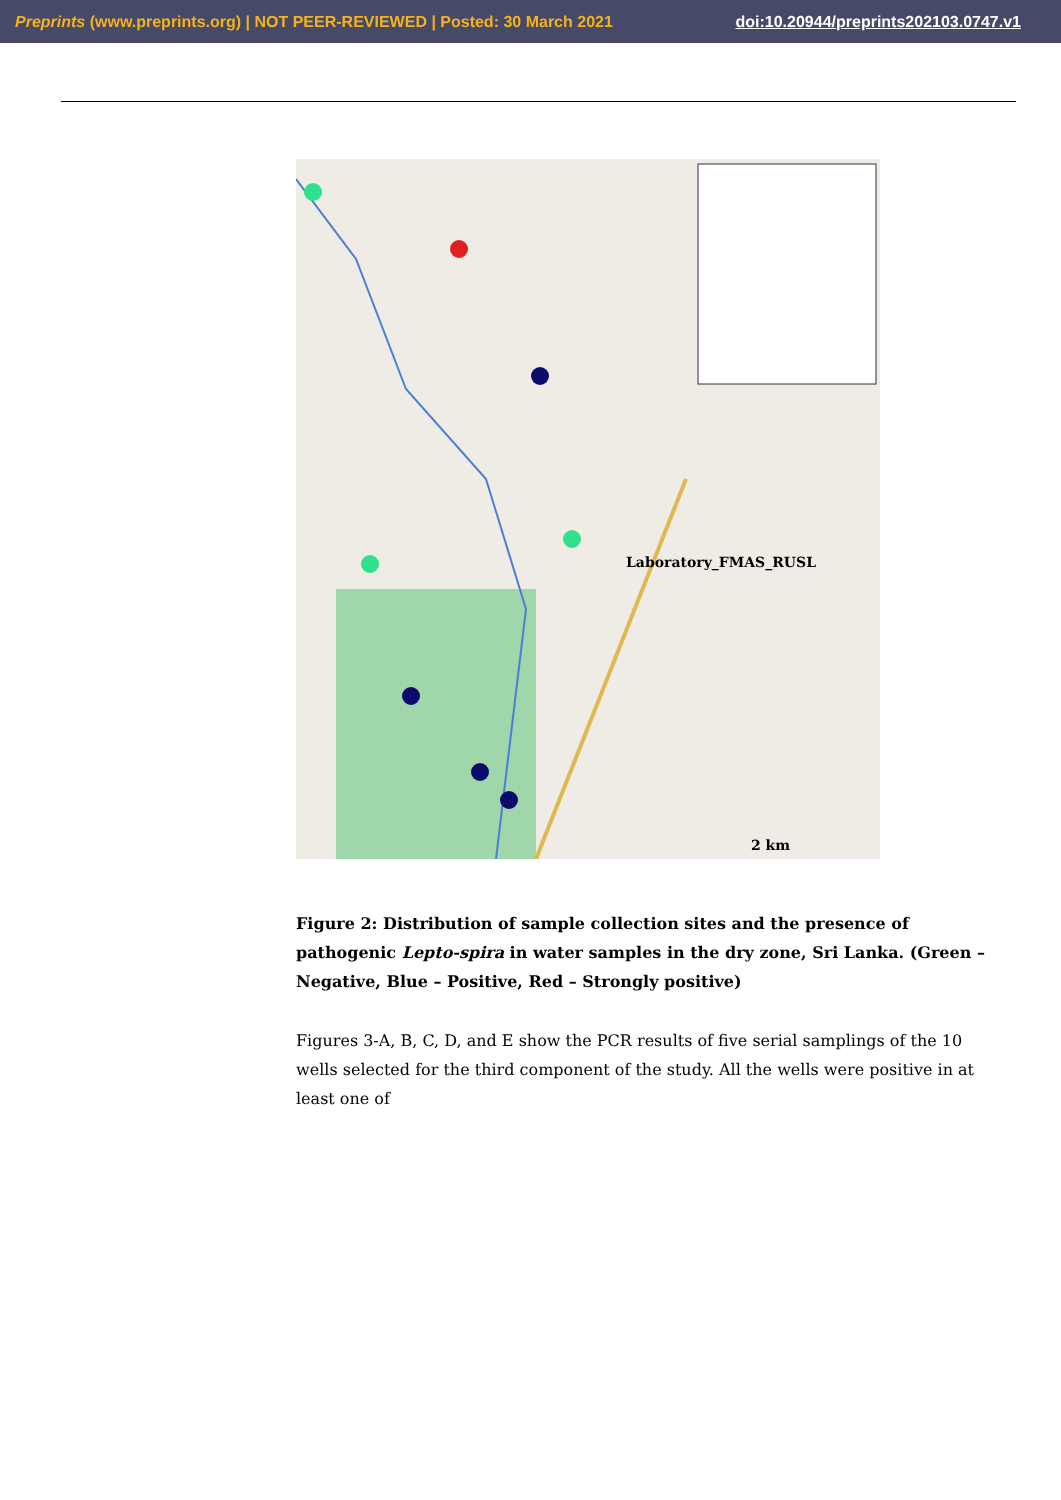Preprints (www.preprints.org) | NOT PEER-REVIEWED | Posted: 30 March 2021 doi:10.20944/preprints202103.0747.v1
Laboratory_FMAS_RUSL
2 km
Figure 2: Distribution of sample collection sites and the presence of pathogenic Lepto-spira in water samples in the dry zone, Sri Lanka. (Green – Negative, Blue – Positive, Red – Strongly positive)
Figures 3-A, B, C, D, and E show the PCR results of five serial samplings of the 10 wells selected for the third component of the study. All the wells were positive in at least one of